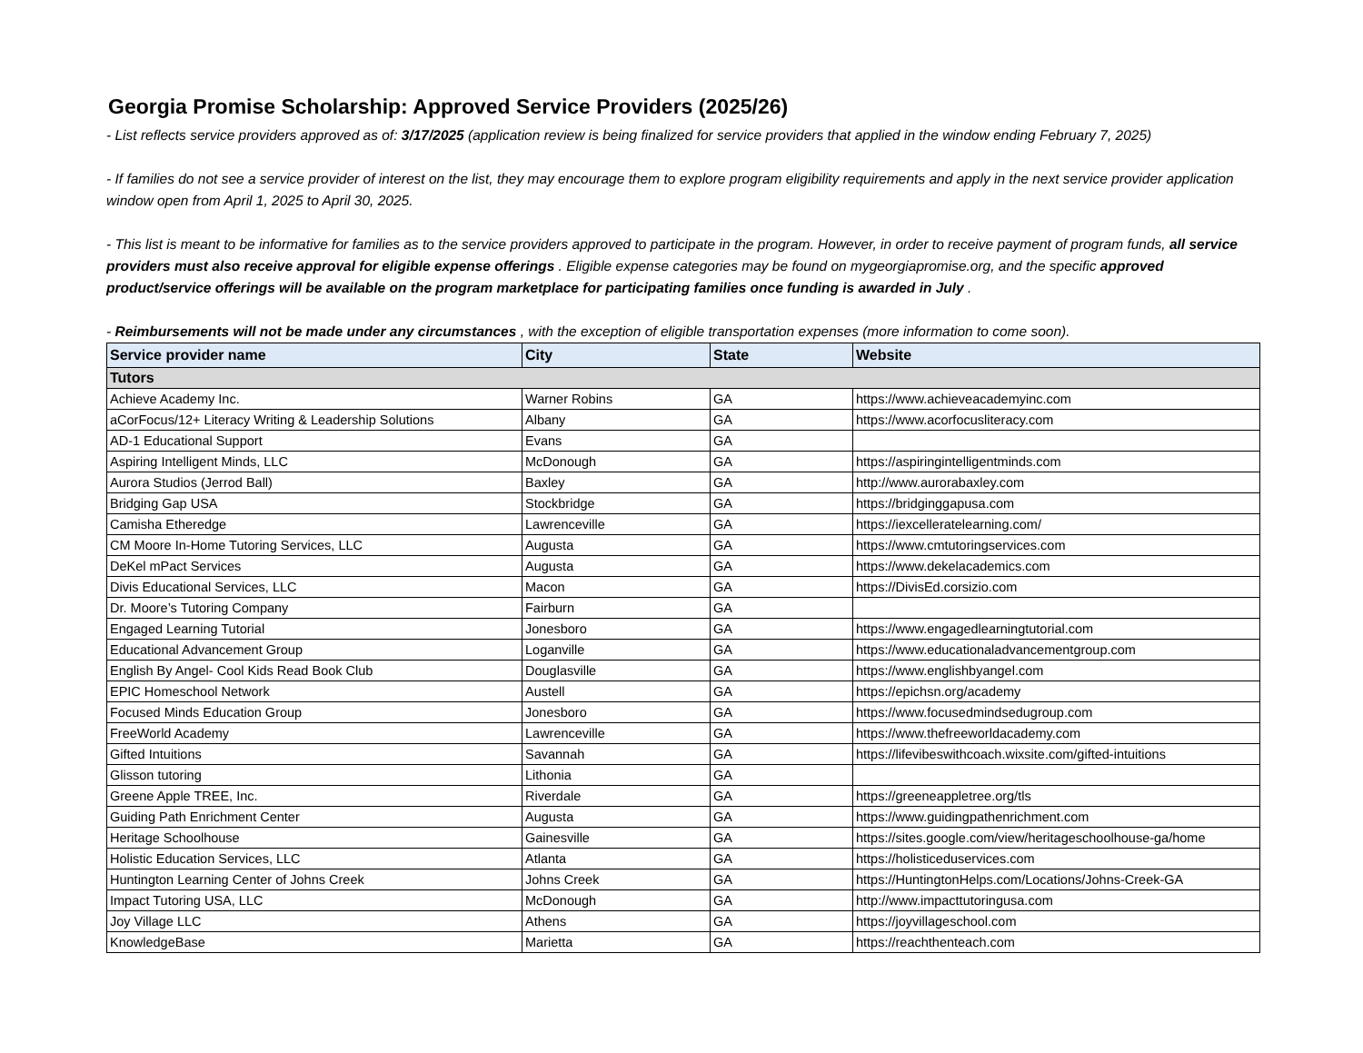Georgia Promise Scholarship: Approved Service Providers (2025/26)
- List reflects service providers approved as of: 3/17/2025 (application review is being finalized for service providers that applied in the window ending February 7, 2025)
- If families do not see a service provider of interest on the list, they may encourage them to explore program eligibility requirements and apply in the next service provider application window open from April 1, 2025 to April 30, 2025.
- This list is meant to be informative for families as to the service providers approved to participate in the program. However, in order to receive payment of program funds, all service providers must also receive approval for eligible expense offerings . Eligible expense categories may be found on mygeorgiapromise.org, and the specific approved product/service offerings will be available on the program marketplace for participating families once funding is awarded in July .
- Reimbursements will not be made under any circumstances , with the exception of eligible transportation expenses (more information to come soon).
| Service provider name | City | State | Website |
| --- | --- | --- | --- |
| Tutors | | | |
| Achieve Academy Inc. | Warner Robins | GA | https://www.achieveacademyinc.com |
| aCorFocus/12+ Literacy Writing & Leadership Solutions | Albany | GA | https://www.acorfocusliteracy.com |
| AD-1 Educational Support | Evans | GA | |
| Aspiring Intelligent Minds, LLC | McDonough | GA | https://aspiringintelligentminds.com |
| Aurora Studios (Jerrod Ball) | Baxley | GA | http://www.aurorabaxley.com |
| Bridging Gap USA | Stockbridge | GA | https://bridginggapusa.com |
| Camisha Etheredge | Lawrenceville | GA | https://iexcelleratelearning.com/ |
| CM Moore In-Home Tutoring Services, LLC | Augusta | GA | https://www.cmtutoringservices.com |
| DeKel mPact Services | Augusta | GA | https://www.dekelacademics.com |
| Divis Educational Services, LLC | Macon | GA | https://DivisEd.corsizio.com |
| Dr. Moore’s Tutoring Company | Fairburn | GA | |
| Engaged Learning Tutorial | Jonesboro | GA | https://www.engagedlearningtutorial.com |
| Educational Advancement Group | Loganville | GA | https://www.educationaladvancementgroup.com |
| English By Angel- Cool Kids Read Book Club | Douglasville | GA | https://www.englishbyangel.com |
| EPIC Homeschool Network | Austell | GA | https://epichsn.org/academy |
| Focused Minds Education Group | Jonesboro | GA | https://www.focusedmindsedugroup.com |
| FreeWorld Academy | Lawrenceville | GA | https://www.thefreeworldacademy.com |
| Gifted Intuitions | Savannah | GA | https://lifevibeswithcoach.wixsite.com/gifted-intuitions |
| Glisson tutoring | Lithonia | GA | |
| Greene Apple TREE, Inc. | Riverdale | GA | https://greeneappletree.org/tls |
| Guiding Path Enrichment Center | Augusta | GA | https://www.guidingpathenrichment.com |
| Heritage Schoolhouse | Gainesville | GA | https://sites.google.com/view/heritageschoolhouse-ga/home |
| Holistic Education Services, LLC | Atlanta | GA | https://holisticeduservices.com |
| Huntington Learning Center of Johns Creek | Johns Creek | GA | https://HuntingtonHelps.com/Locations/Johns-Creek-GA |
| Impact Tutoring USA, LLC | McDonough | GA | http://www.impacttutoringusa.com |
| Joy Village LLC | Athens | GA | https://joyvillageschool.com |
| KnowledgeBase | Marietta | GA | https://reachthenteach.com |